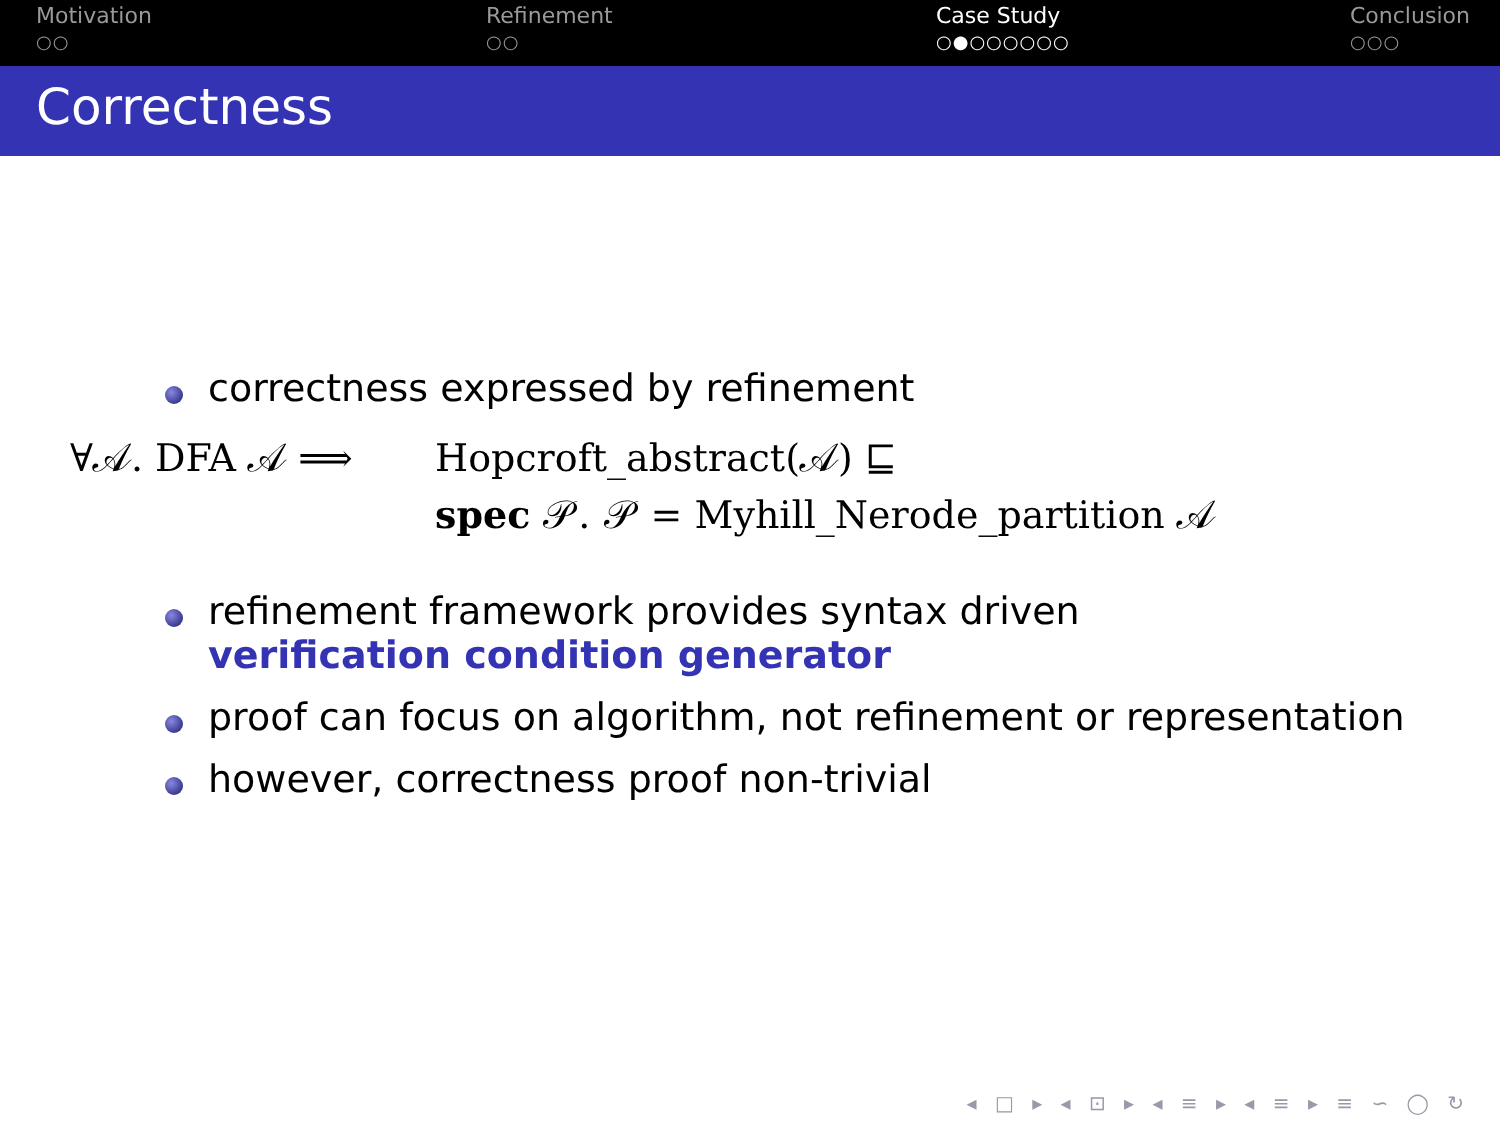Motivation
○○
Refinement
○○
Case Study
○●○○○○○○
Conclusion
○○○
Correctness
correctness expressed by refinement
∀𝒜. DFA 𝒜 ⟹ Hopcroft_abstract(𝒜) ⊑
spec 𝒫. 𝒫 = Myhill_Nerode_partition 𝒜
refinement framework provides syntax driven
verification condition generator
proof can focus on algorithm, not refinement or representation
however, correctness proof non-trivial
◂ □ ▸ ◂ ⊡ ▸ ◂ ≡ ▸ ◂ ≡ ▸ ≡ ∽ ◯ ↻